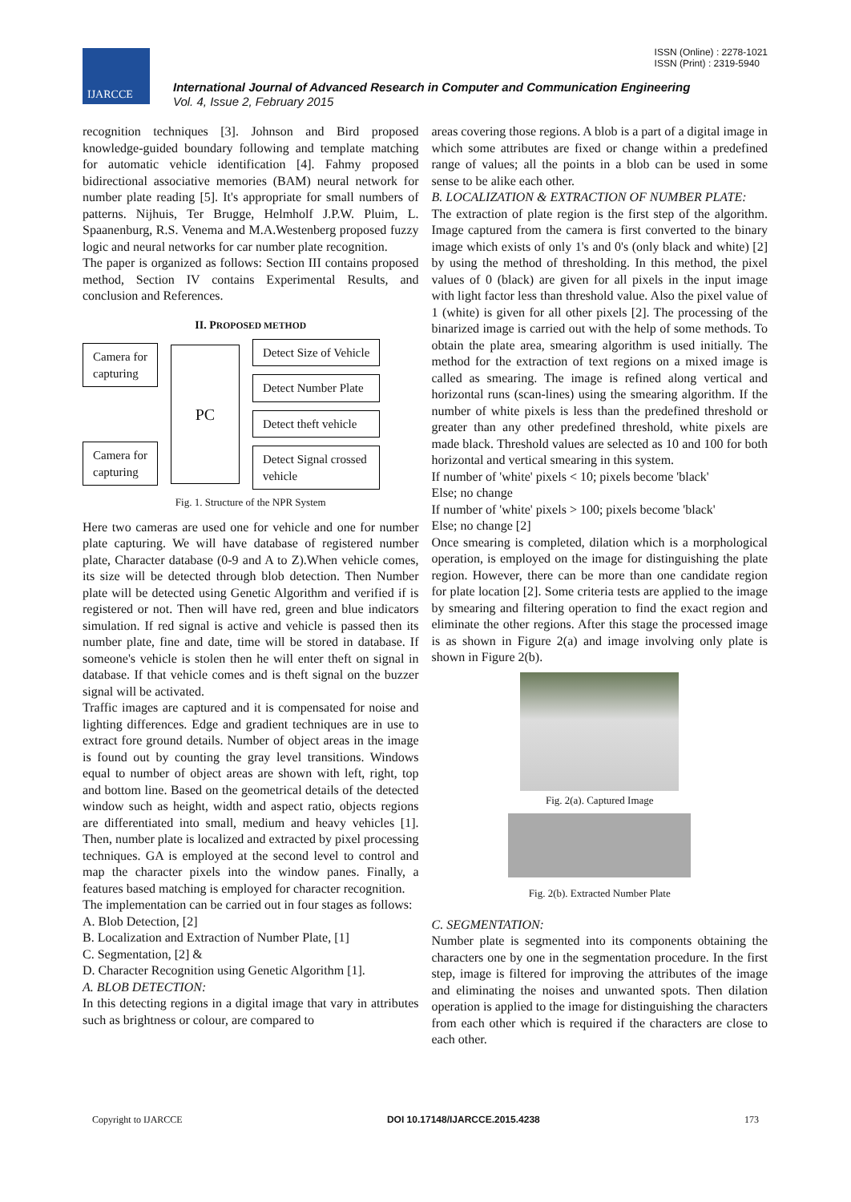IJARCCE
ISSN (Online) : 2278-1021
ISSN (Print) : 2319-5940
International Journal of Advanced Research in Computer and Communication Engineering
Vol. 4, Issue 2, February 2015
recognition techniques [3]. Johnson and Bird proposed knowledge-guided boundary following and template matching for automatic vehicle identification [4]. Fahmy proposed bidirectional associative memories (BAM) neural network for number plate reading [5]. It's appropriate for small numbers of patterns. Nijhuis, Ter Brugge, Helmholf J.P.W. Pluim, L. Spaanenburg, R.S. Venema and M.A.Westenberg proposed fuzzy logic and neural networks for car number plate recognition.
The paper is organized as follows: Section III contains proposed method, Section IV contains Experimental Results, and conclusion and References.
II. PROPOSED METHOD
Camera for
capturing
Camera for
capturing
PC
Detect Size of Vehicle
Detect Number Plate
Detect theft vehicle
Detect Signal crossed
vehicle
Fig. 1. Structure of the NPR System
Here two cameras are used one for vehicle and one for number plate capturing. We will have database of registered number plate, Character database (0-9 and A to Z).When vehicle comes, its size will be detected through blob detection. Then Number plate will be detected using Genetic Algorithm and verified if is registered or not. Then will have red, green and blue indicators simulation. If red signal is active and vehicle is passed then its number plate, fine and date, time will be stored in database. If someone's vehicle is stolen then he will enter theft on signal in database. If that vehicle comes and is theft signal on the buzzer signal will be activated.
Traffic images are captured and it is compensated for noise and lighting differences. Edge and gradient techniques are in use to extract fore ground details. Number of object areas in the image is found out by counting the gray level transitions. Windows equal to number of object areas are shown with left, right, top and bottom line. Based on the geometrical details of the detected window such as height, width and aspect ratio, objects regions are differentiated into small, medium and heavy vehicles [1]. Then, number plate is localized and extracted by pixel processing techniques. GA is employed at the second level to control and map the character pixels into the window panes. Finally, a features based matching is employed for character recognition.
The implementation can be carried out in four stages as follows:
A. Blob Detection, [2]
B. Localization and Extraction of Number Plate, [1]
C. Segmentation, [2] &
D. Character Recognition using Genetic Algorithm [1].
A. BLOB DETECTION:
In this detecting regions in a digital image that vary in attributes such as brightness or colour, are compared to
areas covering those regions. A blob is a part of a digital image in which some attributes are fixed or change within a predefined range of values; all the points in a blob can be used in some sense to be alike each other.
B. LOCALIZATION & EXTRACTION OF NUMBER PLATE:
The extraction of plate region is the first step of the algorithm. Image captured from the camera is first converted to the binary image which exists of only 1's and 0's (only black and white) [2] by using the method of thresholding. In this method, the pixel values of 0 (black) are given for all pixels in the input image with light factor less than threshold value. Also the pixel value of 1 (white) is given for all other pixels [2]. The processing of the binarized image is carried out with the help of some methods. To obtain the plate area, smearing algorithm is used initially. The method for the extraction of text regions on a mixed image is called as smearing. The image is refined along vertical and horizontal runs (scan-lines) using the smearing algorithm. If the number of white pixels is less than the predefined threshold or greater than any other predefined threshold, white pixels are made black. Threshold values are selected as 10 and 100 for both horizontal and vertical smearing in this system.
If number of 'white' pixels < 10; pixels become 'black'
Else; no change
If number of 'white' pixels > 100; pixels become 'black'
Else; no change [2]
Once smearing is completed, dilation which is a morphological operation, is employed on the image for distinguishing the plate region. However, there can be more than one candidate region for plate location [2]. Some criteria tests are applied to the image by smearing and filtering operation to find the exact region and eliminate the other regions. After this stage the processed image is as shown in Figure 2(a) and image involving only plate is shown in Figure 2(b).
Fig. 2(a). Captured Image
Fig. 2(b). Extracted Number Plate
C. SEGMENTATION:
Number plate is segmented into its components obtaining the characters one by one in the segmentation procedure. In the first step, image is filtered for improving the attributes of the image and eliminating the noises and unwanted spots. Then dilation operation is applied to the image for distinguishing the characters from each other which is required if the characters are close to each other.
Copyright to IJARCCE DOI 10.17148/IJARCCE.2015.4238 173